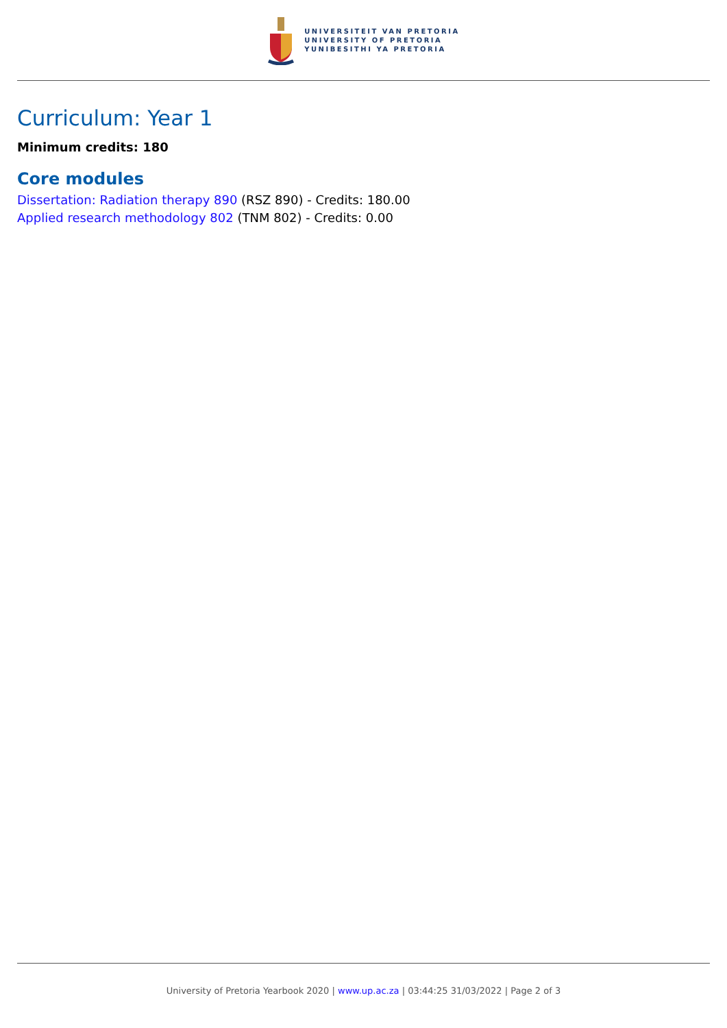UNIVERSITEIT VAN PRETORIA
UNIVERSITY OF PRETORIA
YUNIBESITHI YA PRETORIA
Curriculum: Year 1
Minimum credits: 180
Core modules
Dissertation: Radiation therapy 890 (RSZ 890) - Credits: 180.00
Applied research methodology 802 (TNM 802) - Credits: 0.00
University of Pretoria Yearbook 2020 | www.up.ac.za | 03:44:25 31/03/2022 | Page 2 of 3